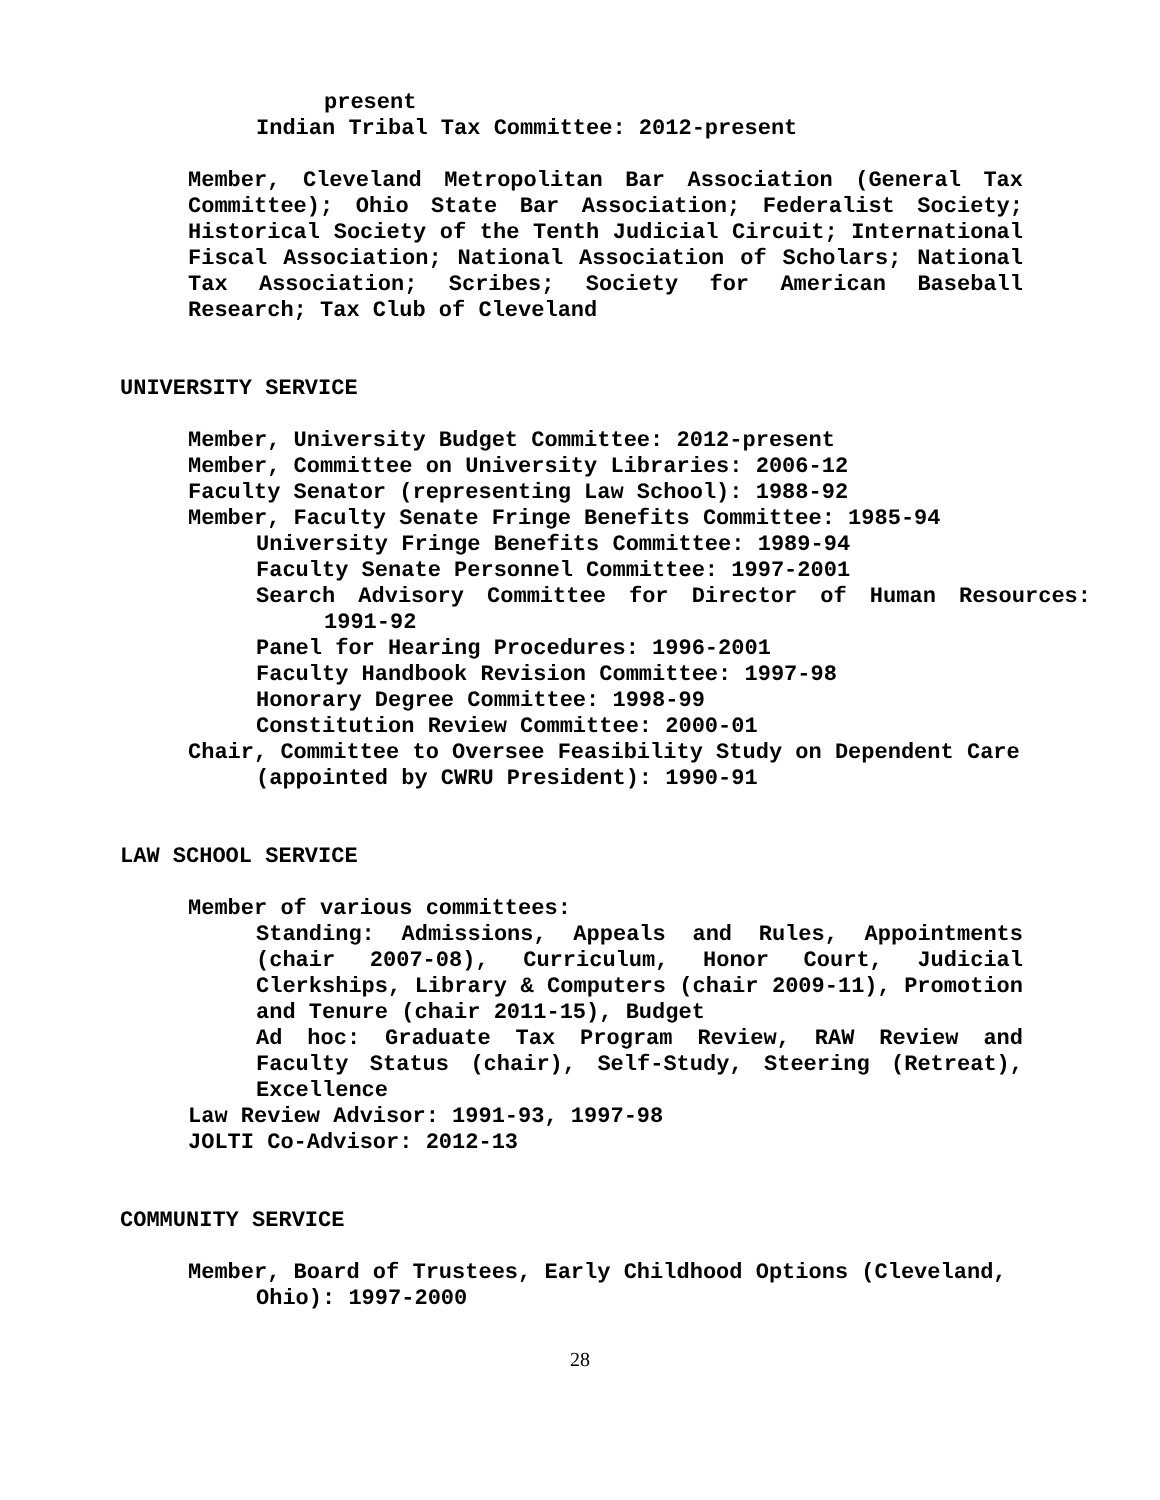present
Indian Tribal Tax Committee: 2012-present
Member, Cleveland Metropolitan Bar Association (General Tax Committee); Ohio State Bar Association; Federalist Society; Historical Society of the Tenth Judicial Circuit; International Fiscal Association; National Association of Scholars; National Tax Association; Scribes; Society for American Baseball Research; Tax Club of Cleveland
UNIVERSITY SERVICE
Member, University Budget Committee: 2012-present
Member, Committee on University Libraries: 2006-12
Faculty Senator (representing Law School): 1988-92
Member, Faculty Senate Fringe Benefits Committee: 1985-94
University Fringe Benefits Committee: 1989-94
Faculty Senate Personnel Committee: 1997-2001
Search Advisory Committee for Director of Human Resources: 1991-92
Panel for Hearing Procedures: 1996-2001
Faculty Handbook Revision Committee: 1997-98
Honorary Degree Committee: 1998-99
Constitution Review Committee: 2000-01
Chair, Committee to Oversee Feasibility Study on Dependent Care (appointed by CWRU President): 1990-91
LAW SCHOOL SERVICE
Member of various committees:
Standing: Admissions, Appeals and Rules, Appointments (chair 2007-08), Curriculum, Honor Court, Judicial Clerkships, Library & Computers (chair 2009-11), Promotion and Tenure (chair 2011-15), Budget
Ad hoc: Graduate Tax Program Review, RAW Review and Faculty Status (chair), Self-Study, Steering (Retreat), Excellence
Law Review Advisor: 1991-93, 1997-98
JOLTI Co-Advisor: 2012-13
COMMUNITY SERVICE
Member, Board of Trustees, Early Childhood Options (Cleveland, Ohio): 1997-2000
28